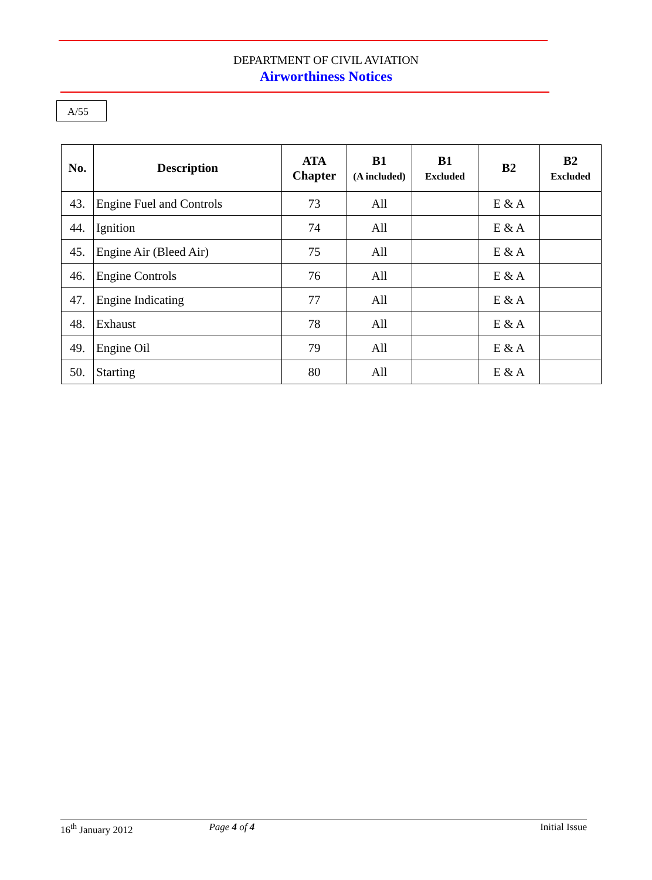DEPARTMENT OF CIVIL AVIATION
Airworthiness Notices
A/55
| No. | Description | ATA Chapter | B1 (A included) | B1 Excluded | B2 | B2 Excluded |
| --- | --- | --- | --- | --- | --- | --- |
| 43. | Engine Fuel and Controls | 73 | All | | E & A | |
| 44. | Ignition | 74 | All | | E & A | |
| 45. | Engine Air (Bleed Air) | 75 | All | | E & A | |
| 46. | Engine Controls | 76 | All | | E & A | |
| 47. | Engine Indicating | 77 | All | | E & A | |
| 48. | Exhaust | 78 | All | | E & A | |
| 49. | Engine Oil | 79 | All | | E & A | |
| 50. | Starting | 80 | All | | E & A | |
16<sup>th</sup> January 2012 Page 4 of 4 Initial Issue